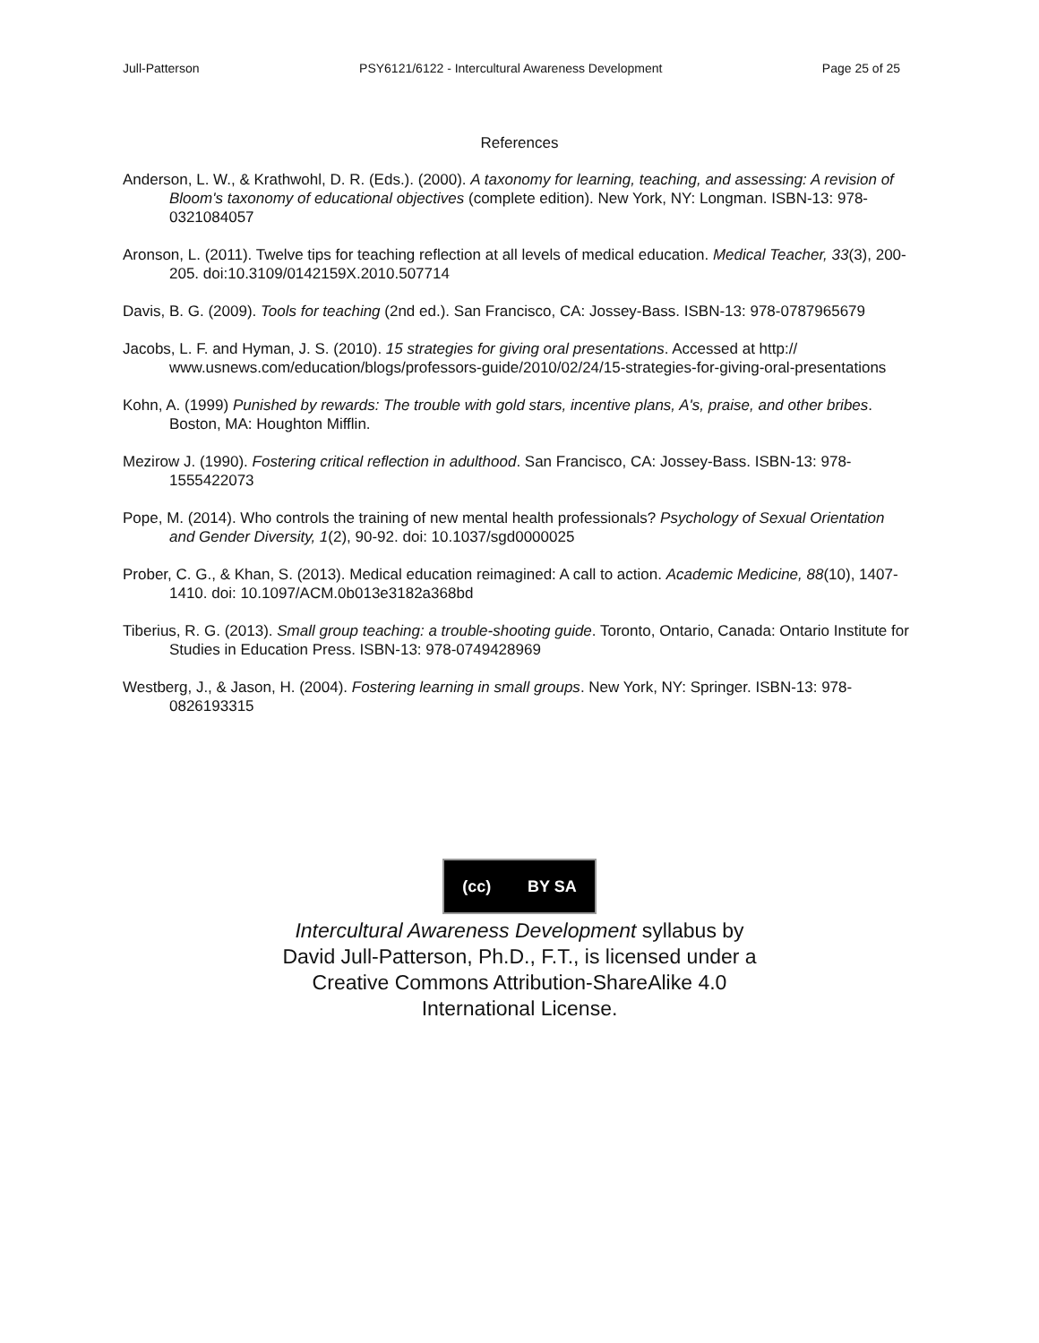Jull-Patterson PSY6121/6122 - Intercultural Awareness Development Page 25 of 25
References
Anderson, L. W., & Krathwohl, D. R. (Eds.). (2000). A taxonomy for learning, teaching, and assessing: A revision of Bloom's taxonomy of educational objectives (complete edition). New York, NY: Longman. ISBN-13: 978-0321084057
Aronson, L. (2011). Twelve tips for teaching reflection at all levels of medical education. Medical Teacher, 33(3), 200-205. doi:10.3109/0142159X.2010.507714
Davis, B. G. (2009). Tools for teaching (2nd ed.). San Francisco, CA: Jossey-Bass. ISBN-13: 978-0787965679
Jacobs, L. F. and Hyman, J. S. (2010). 15 strategies for giving oral presentations. Accessed at http:// www.usnews.com/education/blogs/professors-guide/2010/02/24/15-strategies-for-giving-oral-presentations
Kohn, A. (1999) Punished by rewards: The trouble with gold stars, incentive plans, A's, praise, and other bribes. Boston, MA: Houghton Mifflin.
Mezirow J. (1990). Fostering critical reflection in adulthood. San Francisco, CA: Jossey-Bass. ISBN-13: 978-1555422073
Pope, M. (2014). Who controls the training of new mental health professionals? Psychology of Sexual Orientation and Gender Diversity, 1(2), 90-92. doi: 10.1037/sgd0000025
Prober, C. G., & Khan, S. (2013). Medical education reimagined: A call to action. Academic Medicine, 88(10), 1407-1410. doi: 10.1097/ACM.0b013e3182a368bd
Tiberius, R. G. (2013). Small group teaching: a trouble-shooting guide. Toronto, Ontario, Canada: Ontario Institute for Studies in Education Press. ISBN-13: 978-0749428969
Westberg, J., & Jason, H. (2004). Fostering learning in small groups. New York, NY: Springer. ISBN-13: 978-0826193315
(cc) BY SA
Intercultural Awareness Development syllabus by
David Jull-Patterson, Ph.D., F.T., is licensed under a
Creative Commons Attribution-ShareAlike 4.0
International License.